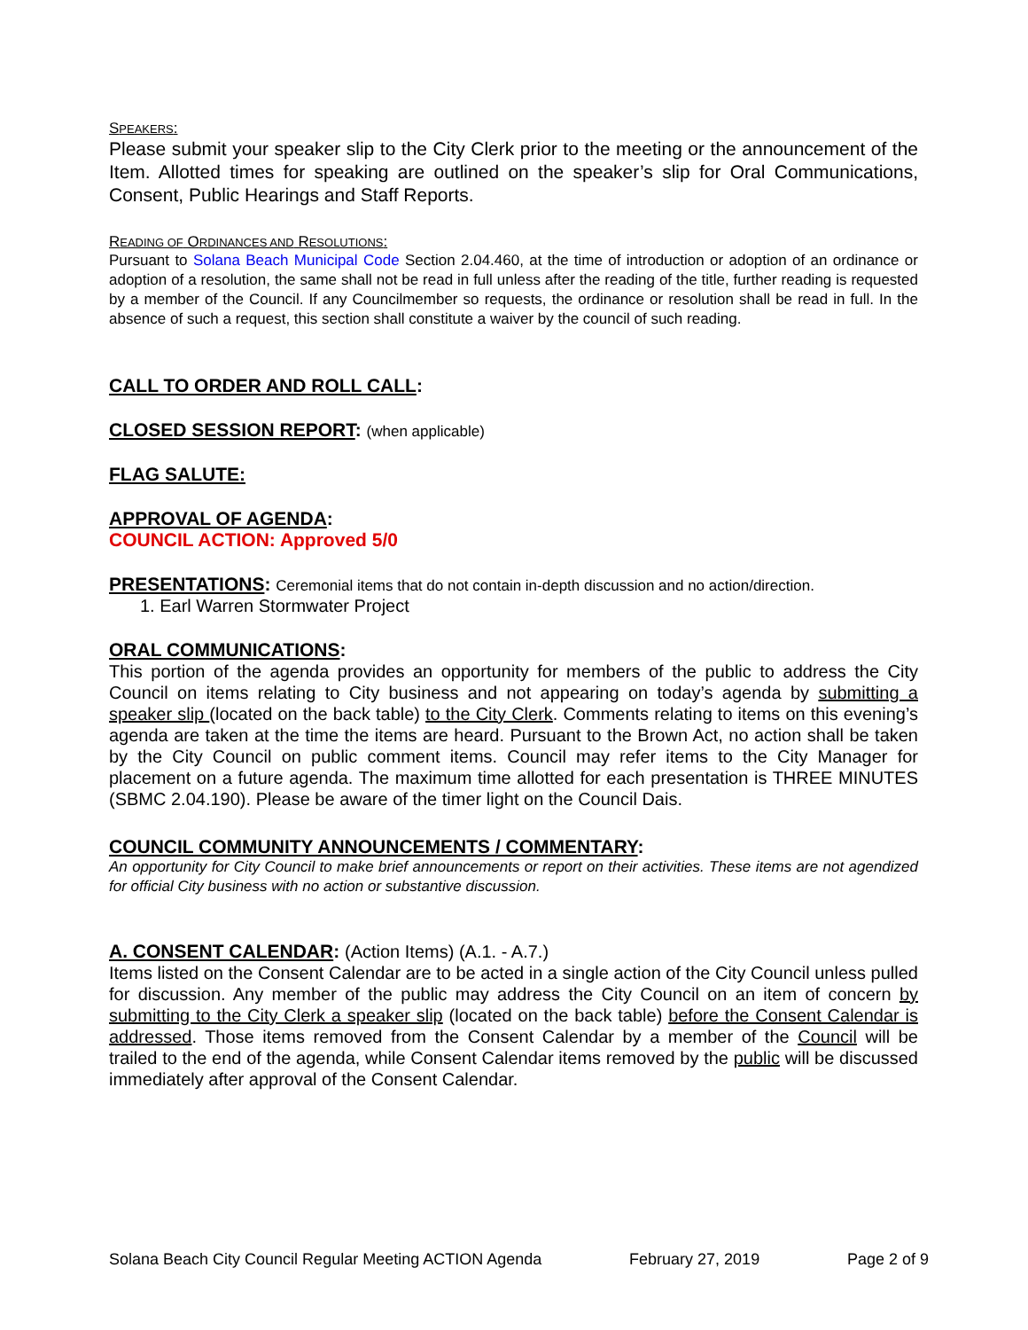SPEAKERS:
Please submit your speaker slip to the City Clerk prior to the meeting or the announcement of the Item. Allotted times for speaking are outlined on the speaker’s slip for Oral Communications, Consent, Public Hearings and Staff Reports.
READING OF ORDINANCES AND RESOLUTIONS:
Pursuant to Solana Beach Municipal Code Section 2.04.460, at the time of introduction or adoption of an ordinance or adoption of a resolution, the same shall not be read in full unless after the reading of the title, further reading is requested by a member of the Council. If any Councilmember so requests, the ordinance or resolution shall be read in full. In the absence of such a request, this section shall constitute a waiver by the council of such reading.
CALL TO ORDER AND ROLL CALL:
CLOSED SESSION REPORT: (when applicable)
FLAG SALUTE:
APPROVAL OF AGENDA:
COUNCIL ACTION: Approved 5/0
PRESENTATIONS: Ceremonial items that do not contain in-depth discussion and no action/direction.
1. Earl Warren Stormwater Project
ORAL COMMUNICATIONS:
This portion of the agenda provides an opportunity for members of the public to address the City Council on items relating to City business and not appearing on today’s agenda by submitting a speaker slip (located on the back table) to the City Clerk. Comments relating to items on this evening’s agenda are taken at the time the items are heard. Pursuant to the Brown Act, no action shall be taken by the City Council on public comment items. Council may refer items to the City Manager for placement on a future agenda. The maximum time allotted for each presentation is THREE MINUTES (SBMC 2.04.190). Please be aware of the timer light on the Council Dais.
COUNCIL COMMUNITY ANNOUNCEMENTS / COMMENTARY:
An opportunity for City Council to make brief announcements or report on their activities. These items are not agendized for official City business with no action or substantive discussion.
A. CONSENT CALENDAR: (Action Items) (A.1. - A.7.)
Items listed on the Consent Calendar are to be acted in a single action of the City Council unless pulled for discussion. Any member of the public may address the City Council on an item of concern by submitting to the City Clerk a speaker slip (located on the back table) before the Consent Calendar is addressed. Those items removed from the Consent Calendar by a member of the Council will be trailed to the end of the agenda, while Consent Calendar items removed by the public will be discussed immediately after approval of the Consent Calendar.
Solana Beach City Council Regular Meeting ACTION Agenda February 27, 2019 Page 2 of 9